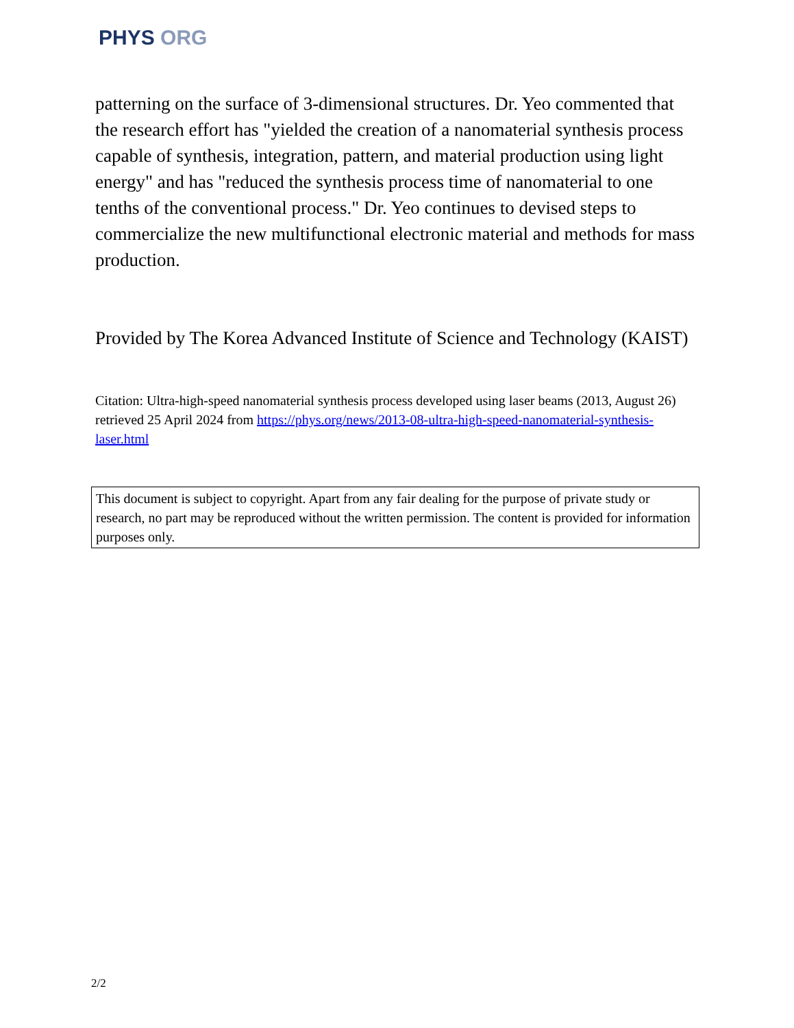PHYS ORG
patterning on the surface of 3-dimensional structures. Dr. Yeo commented that the research effort has "yielded the creation of a nanomaterial synthesis process capable of synthesis, integration, pattern, and material production using light energy" and has "reduced the synthesis process time of nanomaterial to one tenths of the conventional process." Dr. Yeo continues to devised steps to commercialize the new multifunctional electronic material and methods for mass production.
Provided by The Korea Advanced Institute of Science and Technology (KAIST)
Citation: Ultra-high-speed nanomaterial synthesis process developed using laser beams (2013, August 26) retrieved 25 April 2024 from https://phys.org/news/2013-08-ultra-high-speed-nanomaterial-synthesis-laser.html
This document is subject to copyright. Apart from any fair dealing for the purpose of private study or research, no part may be reproduced without the written permission. The content is provided for information purposes only.
2/2